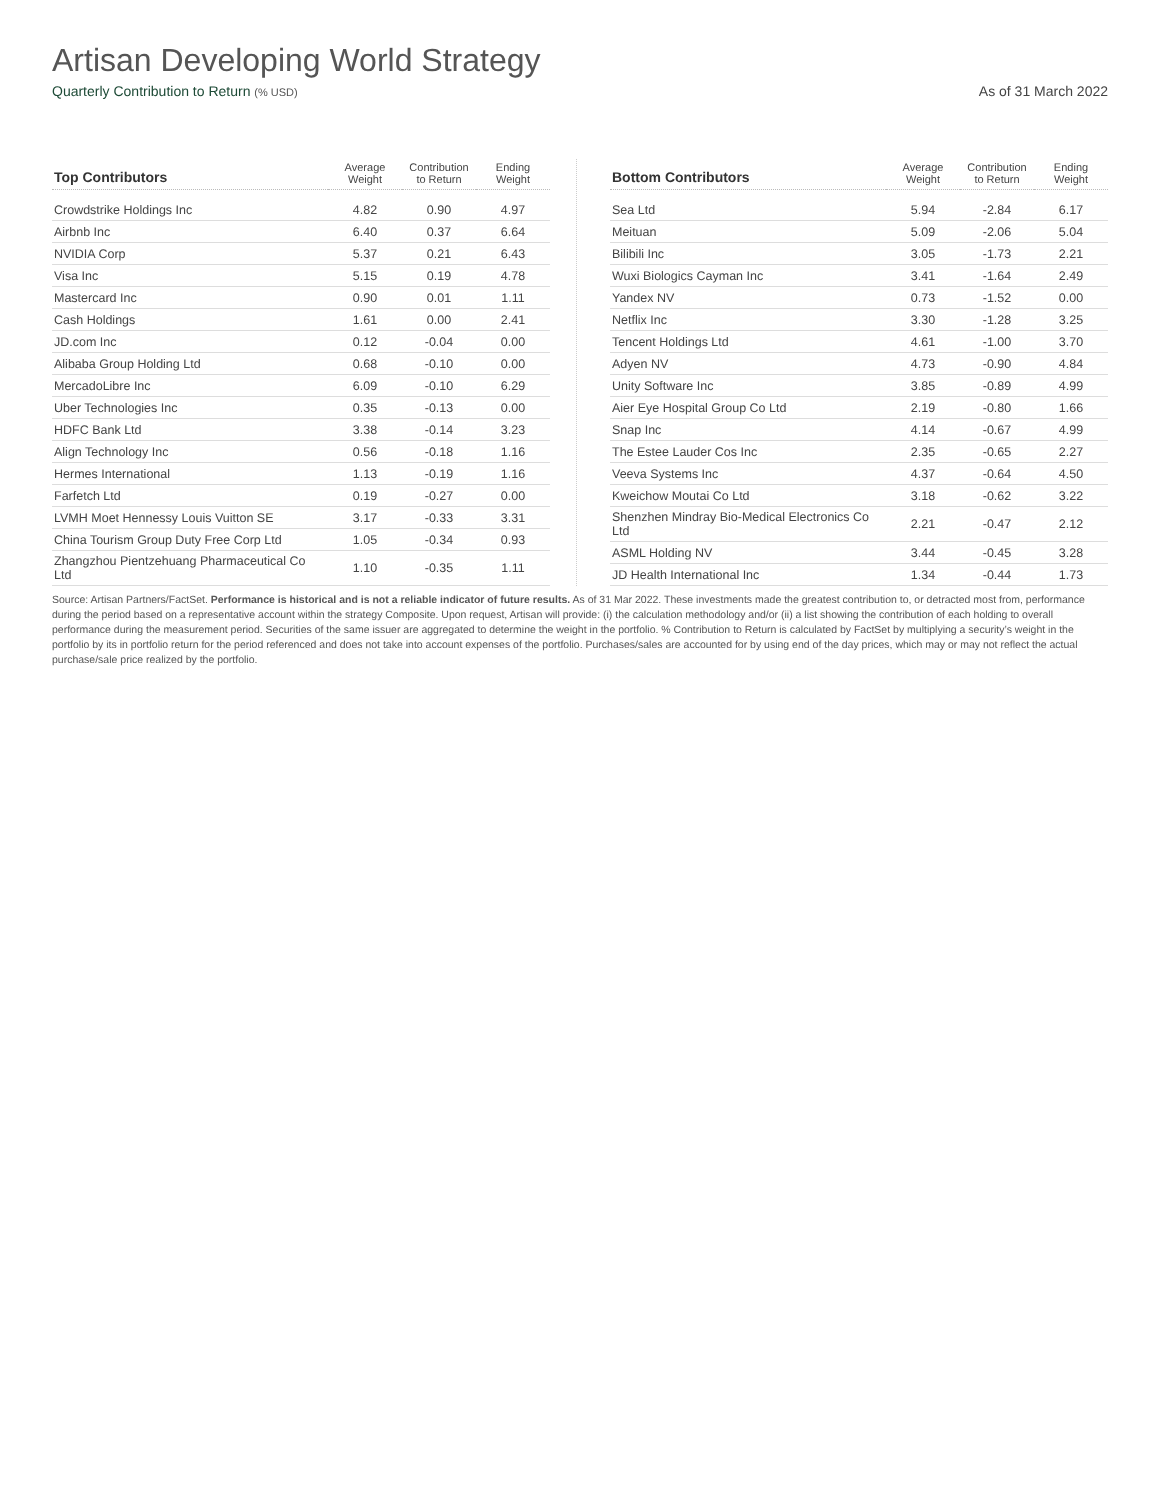Artisan Developing World Strategy
Quarterly Contribution to Return (% USD) As of 31 March 2022
| Top Contributors | Average Weight | Contribution to Return | Ending Weight |
| --- | --- | --- | --- |
| Crowdstrike Holdings Inc | 4.82 | 0.90 | 4.97 |
| Airbnb Inc | 6.40 | 0.37 | 6.64 |
| NVIDIA Corp | 5.37 | 0.21 | 6.43 |
| Visa Inc | 5.15 | 0.19 | 4.78 |
| Mastercard Inc | 0.90 | 0.01 | 1.11 |
| Cash Holdings | 1.61 | 0.00 | 2.41 |
| JD.com Inc | 0.12 | -0.04 | 0.00 |
| Alibaba Group Holding Ltd | 0.68 | -0.10 | 0.00 |
| MercadoLibre Inc | 6.09 | -0.10 | 6.29 |
| Uber Technologies Inc | 0.35 | -0.13 | 0.00 |
| HDFC Bank Ltd | 3.38 | -0.14 | 3.23 |
| Align Technology Inc | 0.56 | -0.18 | 1.16 |
| Hermes International | 1.13 | -0.19 | 1.16 |
| Farfetch Ltd | 0.19 | -0.27 | 0.00 |
| LVMH Moet Hennessy Louis Vuitton SE | 3.17 | -0.33 | 3.31 |
| China Tourism Group Duty Free Corp Ltd | 1.05 | -0.34 | 0.93 |
| Zhangzhou Pientzehuang Pharmaceutical Co Ltd | 1.10 | -0.35 | 1.11 |
| Bottom Contributors | Average Weight | Contribution to Return | Ending Weight |
| --- | --- | --- | --- |
| Sea Ltd | 5.94 | -2.84 | 6.17 |
| Meituan | 5.09 | -2.06 | 5.04 |
| Bilibili Inc | 3.05 | -1.73 | 2.21 |
| Wuxi Biologics Cayman Inc | 3.41 | -1.64 | 2.49 |
| Yandex NV | 0.73 | -1.52 | 0.00 |
| Netflix Inc | 3.30 | -1.28 | 3.25 |
| Tencent Holdings Ltd | 4.61 | -1.00 | 3.70 |
| Adyen NV | 4.73 | -0.90 | 4.84 |
| Unity Software Inc | 3.85 | -0.89 | 4.99 |
| Aier Eye Hospital Group Co Ltd | 2.19 | -0.80 | 1.66 |
| Snap Inc | 4.14 | -0.67 | 4.99 |
| The Estee Lauder Cos Inc | 2.35 | -0.65 | 2.27 |
| Veeva Systems Inc | 4.37 | -0.64 | 4.50 |
| Kweichow Moutai Co Ltd | 3.18 | -0.62 | 3.22 |
| Shenzhen Mindray Bio-Medical Electronics Co Ltd | 2.21 | -0.47 | 2.12 |
| ASML Holding NV | 3.44 | -0.45 | 3.28 |
| JD Health International Inc | 1.34 | -0.44 | 1.73 |
Source: Artisan Partners/FactSet. Performance is historical and is not a reliable indicator of future results. As of 31 Mar 2022. These investments made the greatest contribution to, or detracted most from, performance during the period based on a representative account within the strategy Composite. Upon request, Artisan will provide: (i) the calculation methodology and/or (ii) a list showing the contribution of each holding to overall performance during the measurement period. Securities of the same issuer are aggregated to determine the weight in the portfolio. % Contribution to Return is calculated by FactSet by multiplying a security’s weight in the portfolio by its in portfolio return for the period referenced and does not take into account expenses of the portfolio. Purchases/sales are accounted for by using end of the day prices, which may or may not reflect the actual purchase/sale price realized by the portfolio.